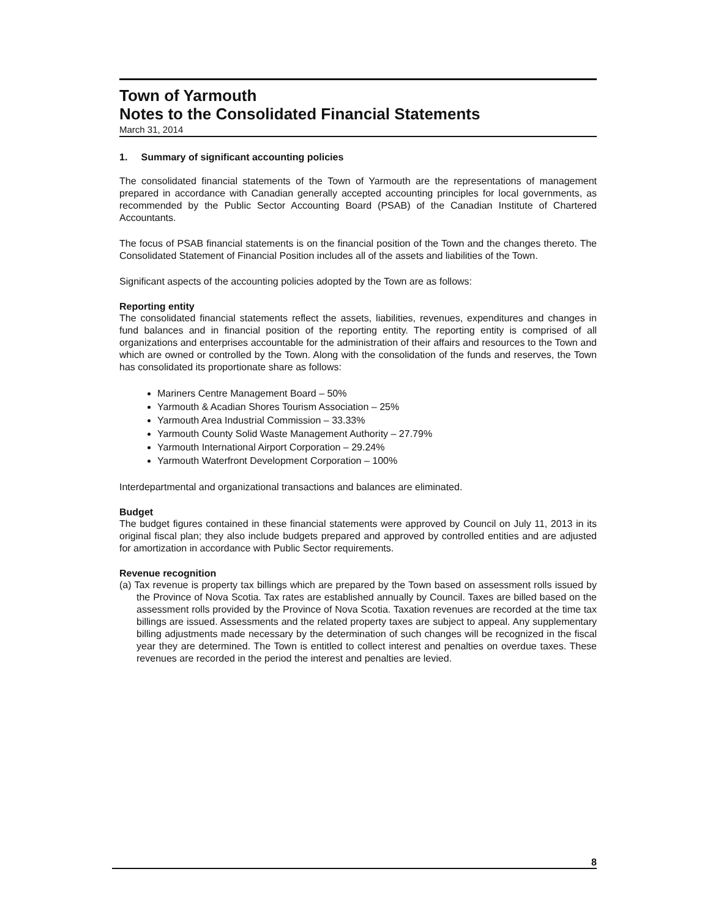Town of Yarmouth
Notes to the Consolidated Financial Statements
March 31, 2014
1. Summary of significant accounting policies
The consolidated financial statements of the Town of Yarmouth are the representations of management prepared in accordance with Canadian generally accepted accounting principles for local governments, as recommended by the Public Sector Accounting Board (PSAB) of the Canadian Institute of Chartered Accountants.
The focus of PSAB financial statements is on the financial position of the Town and the changes thereto. The Consolidated Statement of Financial Position includes all of the assets and liabilities of the Town.
Significant aspects of the accounting policies adopted by the Town are as follows:
Reporting entity
The consolidated financial statements reflect the assets, liabilities, revenues, expenditures and changes in fund balances and in financial position of the reporting entity. The reporting entity is comprised of all organizations and enterprises accountable for the administration of their affairs and resources to the Town and which are owned or controlled by the Town. Along with the consolidation of the funds and reserves, the Town has consolidated its proportionate share as follows:
Mariners Centre Management Board – 50%
Yarmouth & Acadian Shores Tourism Association – 25%
Yarmouth Area Industrial Commission – 33.33%
Yarmouth County Solid Waste Management Authority – 27.79%
Yarmouth International Airport Corporation – 29.24%
Yarmouth Waterfront Development Corporation – 100%
Interdepartmental and organizational transactions and balances are eliminated.
Budget
The budget figures contained in these financial statements were approved by Council on July 11, 2013 in its original fiscal plan; they also include budgets prepared and approved by controlled entities and are adjusted for amortization in accordance with Public Sector requirements.
Revenue recognition
(a) Tax revenue is property tax billings which are prepared by the Town based on assessment rolls issued by the Province of Nova Scotia. Tax rates are established annually by Council. Taxes are billed based on the assessment rolls provided by the Province of Nova Scotia. Taxation revenues are recorded at the time tax billings are issued. Assessments and the related property taxes are subject to appeal. Any supplementary billing adjustments made necessary by the determination of such changes will be recognized in the fiscal year they are determined. The Town is entitled to collect interest and penalties on overdue taxes. These revenues are recorded in the period the interest and penalties are levied.
8